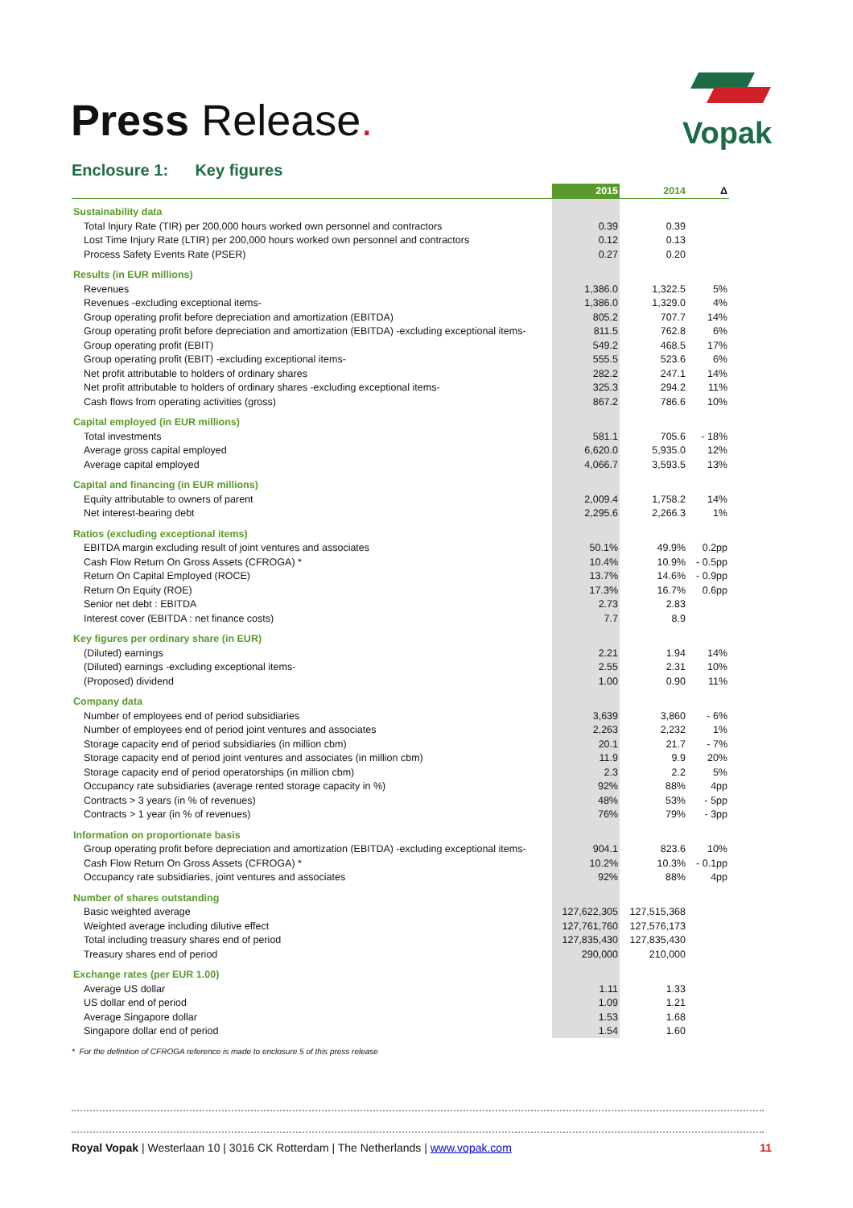Press Release.
Vopak
Enclosure 1: Key figures
| | 2015 | 2014 | Δ |
| --- | --- | --- | --- |
| Sustainability data | | | |
| Total Injury Rate (TIR) per 200,000 hours worked own personnel and contractors | 0.39 | 0.39 | |
| Lost Time Injury Rate (LTIR) per 200,000 hours worked own personnel and contractors | 0.12 | 0.13 | |
| Process Safety Events Rate (PSER) | 0.27 | 0.20 | |
| Results (in EUR millions) | | | |
| Revenues | 1,386.0 | 1,322.5 | 5% |
| Revenues -excluding exceptional items- | 1,386.0 | 1,329.0 | 4% |
| Group operating profit before depreciation and amortization (EBITDA) | 805.2 | 707.7 | 14% |
| Group operating profit before depreciation and amortization (EBITDA) -excluding exceptional items- | 811.5 | 762.8 | 6% |
| Group operating profit (EBIT) | 549.2 | 468.5 | 17% |
| Group operating profit (EBIT) -excluding exceptional items- | 555.5 | 523.6 | 6% |
| Net profit attributable to holders of ordinary shares | 282.2 | 247.1 | 14% |
| Net profit attributable to holders of ordinary shares -excluding exceptional items- | 325.3 | 294.2 | 11% |
| Cash flows from operating activities (gross) | 867.2 | 786.6 | 10% |
| Capital employed (in EUR millions) | | | |
| Total investments | 581.1 | 705.6 | - 18% |
| Average gross capital employed | 6,620.0 | 5,935.0 | 12% |
| Average capital employed | 4,066.7 | 3,593.5 | 13% |
| Capital and financing (in EUR millions) | | | |
| Equity attributable to owners of parent | 2,009.4 | 1,758.2 | 14% |
| Net interest-bearing debt | 2,295.6 | 2,266.3 | 1% |
| Ratios (excluding exceptional items) | | | |
| EBITDA margin excluding result of joint ventures and associates | 50.1% | 49.9% | 0.2pp |
| Cash Flow Return On Gross Assets (CFROGA) * | 10.4% | 10.9% | - 0.5pp |
| Return On Capital Employed (ROCE) | 13.7% | 14.6% | - 0.9pp |
| Return On Equity (ROE) | 17.3% | 16.7% | 0.6pp |
| Senior net debt : EBITDA | 2.73 | 2.83 | |
| Interest cover (EBITDA : net finance costs) | 7.7 | 8.9 | |
| Key figures per ordinary share (in EUR) | | | |
| (Diluted) earnings | 2.21 | 1.94 | 14% |
| (Diluted) earnings -excluding exceptional items- | 2.55 | 2.31 | 10% |
| (Proposed) dividend | 1.00 | 0.90 | 11% |
| Company data | | | |
| Number of employees end of period subsidiaries | 3,639 | 3,860 | - 6% |
| Number of employees end of period joint ventures and associates | 2,263 | 2,232 | 1% |
| Storage capacity end of period subsidiaries (in million cbm) | 20.1 | 21.7 | - 7% |
| Storage capacity end of period joint ventures and associates (in million cbm) | 11.9 | 9.9 | 20% |
| Storage capacity end of period operatorships (in million cbm) | 2.3 | 2.2 | 5% |
| Occupancy rate subsidiaries (average rented storage capacity in %) | 92% | 88% | 4pp |
| Contracts > 3 years (in % of revenues) | 48% | 53% | - 5pp |
| Contracts > 1 year (in % of revenues) | 76% | 79% | - 3pp |
| Information on proportionate basis | | | |
| Group operating profit before depreciation and amortization (EBITDA) -excluding exceptional items- | 904.1 | 823.6 | 10% |
| Cash Flow Return On Gross Assets (CFROGA) * | 10.2% | 10.3% | - 0.1pp |
| Occupancy rate subsidiaries, joint ventures and associates | 92% | 88% | 4pp |
| Number of shares outstanding | | | |
| Basic weighted average | 127,622,305 | 127,515,368 | |
| Weighted average including dilutive effect | 127,761,760 | 127,576,173 | |
| Total including treasury shares end of period | 127,835,430 | 127,835,430 | |
| Treasury shares end of period | 290,000 | 210,000 | |
| Exchange rates (per EUR 1.00) | | | |
| Average US dollar | 1.11 | 1.33 | |
| US dollar end of period | 1.09 | 1.21 | |
| Average Singapore dollar | 1.53 | 1.68 | |
| Singapore dollar end of period | 1.54 | 1.60 | |
* For the definition of CFROGA reference is made to enclosure 5 of this press release
Royal Vopak | Westerlaan 10 | 3016 CK Rotterdam | The Netherlands | www.vopak.com 11